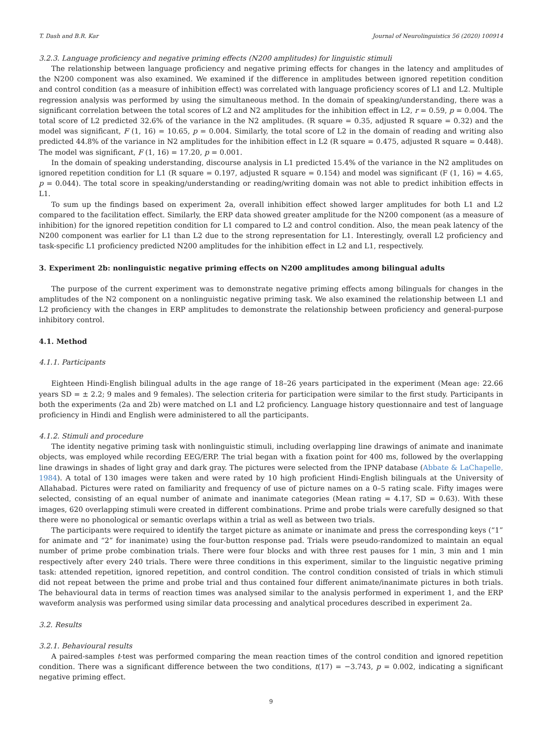T. Dash and B.R. Kar Journal of Neurolinguistics 56 (2020) 100914
3.2.3. Language proficiency and negative priming effects (N200 amplitudes) for linguistic stimuli
The relationship between language proficiency and negative priming effects for changes in the latency and amplitudes of the N200 component was also examined. We examined if the difference in amplitudes between ignored repetition condition and control condition (as a measure of inhibition effect) was correlated with language proficiency scores of L1 and L2. Multiple regression analysis was performed by using the simultaneous method. In the domain of speaking/understanding, there was a significant correlation between the total scores of L2 and N2 amplitudes for the inhibition effect in L2, r = 0.59, p = 0.004. The total score of L2 predicted 32.6% of the variance in the N2 amplitudes. (R square = 0.35, adjusted R square = 0.32) and the model was significant, F (1, 16) = 10.65, p = 0.004. Similarly, the total score of L2 in the domain of reading and writing also predicted 44.8% of the variance in N2 amplitudes for the inhibition effect in L2 (R square = 0.475, adjusted R square = 0.448). The model was significant, F (1, 16) = 17.20, p = 0.001.
In the domain of speaking understanding, discourse analysis in L1 predicted 15.4% of the variance in the N2 amplitudes on ignored repetition condition for L1 (R square = 0.197, adjusted R square = 0.154) and model was significant (F (1, 16) = 4.65, p = 0.044). The total score in speaking/understanding or reading/writing domain was not able to predict inhibition effects in L1.
To sum up the findings based on experiment 2a, overall inhibition effect showed larger amplitudes for both L1 and L2 compared to the facilitation effect. Similarly, the ERP data showed greater amplitude for the N200 component (as a measure of inhibition) for the ignored repetition condition for L1 compared to L2 and control condition. Also, the mean peak latency of the N200 component was earlier for L1 than L2 due to the strong representation for L1. Interestingly, overall L2 proficiency and task-specific L1 proficiency predicted N200 amplitudes for the inhibition effect in L2 and L1, respectively.
3. Experiment 2b: nonlinguistic negative priming effects on N200 amplitudes among bilingual adults
The purpose of the current experiment was to demonstrate negative priming effects among bilinguals for changes in the amplitudes of the N2 component on a nonlinguistic negative priming task. We also examined the relationship between L1 and L2 proficiency with the changes in ERP amplitudes to demonstrate the relationship between proficiency and general-purpose inhibitory control.
4.1. Method
4.1.1. Participants
Eighteen Hindi-English bilingual adults in the age range of 18–26 years participated in the experiment (Mean age: 22.66 years SD = ± 2.2; 9 males and 9 females). The selection criteria for participation were similar to the first study. Participants in both the experiments (2a and 2b) were matched on L1 and L2 proficiency. Language history questionnaire and test of language proficiency in Hindi and English were administered to all the participants.
4.1.2. Stimuli and procedure
The identity negative priming task with nonlinguistic stimuli, including overlapping line drawings of animate and inanimate objects, was employed while recording EEG/ERP. The trial began with a fixation point for 400 ms, followed by the overlapping line drawings in shades of light gray and dark gray. The pictures were selected from the IPNP database (Abbate & LaChapelle, 1984). A total of 130 images were taken and were rated by 10 high proficient Hindi-English bilinguals at the University of Allahabad. Pictures were rated on familiarity and frequency of use of picture names on a 0–5 rating scale. Fifty images were selected, consisting of an equal number of animate and inanimate categories (Mean rating = 4.17, SD = 0.63). With these images, 620 overlapping stimuli were created in different combinations. Prime and probe trials were carefully designed so that there were no phonological or semantic overlaps within a trial as well as between two trials.
The participants were required to identify the target picture as animate or inanimate and press the corresponding keys (“1” for animate and “2” for inanimate) using the four-button response pad. Trials were pseudo-randomized to maintain an equal number of prime probe combination trials. There were four blocks and with three rest pauses for 1 min, 3 min and 1 min respectively after every 240 trials. There were three conditions in this experiment, similar to the linguistic negative priming task: attended repetition, ignored repetition, and control condition. The control condition consisted of trials in which stimuli did not repeat between the prime and probe trial and thus contained four different animate/inanimate pictures in both trials. The behavioural data in terms of reaction times was analysed similar to the analysis performed in experiment 1, and the ERP waveform analysis was performed using similar data processing and analytical procedures described in experiment 2a.
3.2. Results
3.2.1. Behavioural results
A paired-samples t-test was performed comparing the mean reaction times of the control condition and ignored repetition condition. There was a significant difference between the two conditions, t(17) = −3.743, p = 0.002, indicating a significant negative priming effect.
9